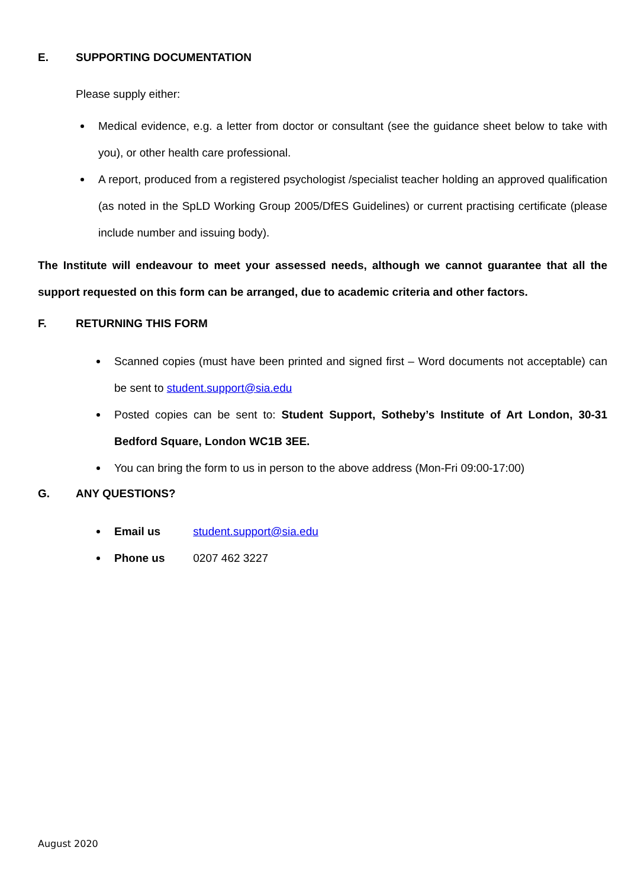E. SUPPORTING DOCUMENTATION
Please supply either:
Medical evidence, e.g. a letter from doctor or consultant (see the guidance sheet below to take with you), or other health care professional.
A report, produced from a registered psychologist /specialist teacher holding an approved qualification (as noted in the SpLD Working Group 2005/DfES Guidelines) or current practising certificate (please include number and issuing body).
The Institute will endeavour to meet your assessed needs, although we cannot guarantee that all the support requested on this form can be arranged, due to academic criteria and other factors.
F. RETURNING THIS FORM
Scanned copies (must have been printed and signed first – Word documents not acceptable) can be sent to student.support@sia.edu
Posted copies can be sent to: Student Support, Sotheby’s Institute of Art London, 30-31 Bedford Square, London WC1B 3EE.
You can bring the form to us in person to the above address (Mon-Fri 09:00-17:00)
G. ANY QUESTIONS?
Email us student.support@sia.edu
Phone us 0207 462 3227
August 2020